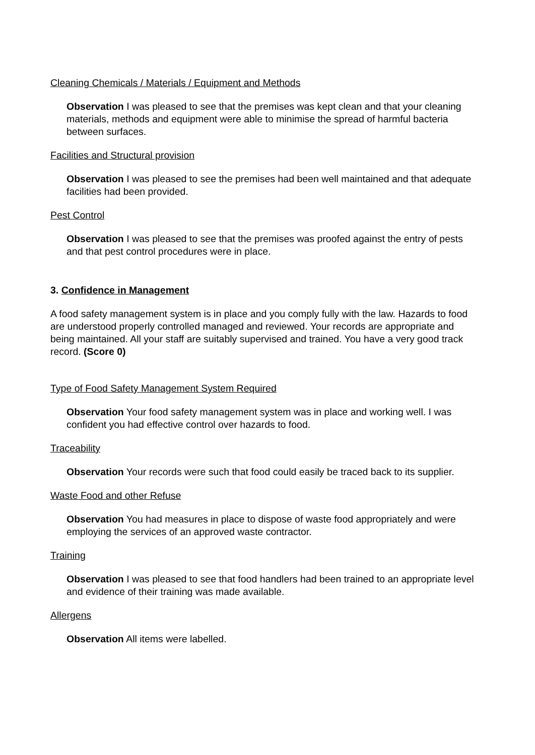Cleaning Chemicals / Materials / Equipment and Methods
Observation I was pleased to see that the premises was kept clean and that your cleaning materials, methods and equipment were able to minimise the spread of harmful bacteria between surfaces.
Facilities and Structural provision
Observation I was pleased to see the premises had been well maintained and that adequate facilities had been provided.
Pest Control
Observation I was pleased to see that the premises was proofed against the entry of pests and that pest control procedures were in place.
3. Confidence in Management
A food safety management system is in place and you comply fully with the law. Hazards to food are understood properly controlled managed and reviewed. Your records are appropriate and being maintained. All your staff are suitably supervised and trained. You have a very good track record. (Score 0)
Type of Food Safety Management System Required
Observation Your food safety management system was in place and working well. I was confident you had effective control over hazards to food.
Traceability
Observation Your records were such that food could easily be traced back to its supplier.
Waste Food and other Refuse
Observation You had measures in place to dispose of waste food appropriately and were employing the services of an approved waste contractor.
Training
Observation I was pleased to see that food handlers had been trained to an appropriate level and evidence of their training was made available.
Allergens
Observation All items were labelled.